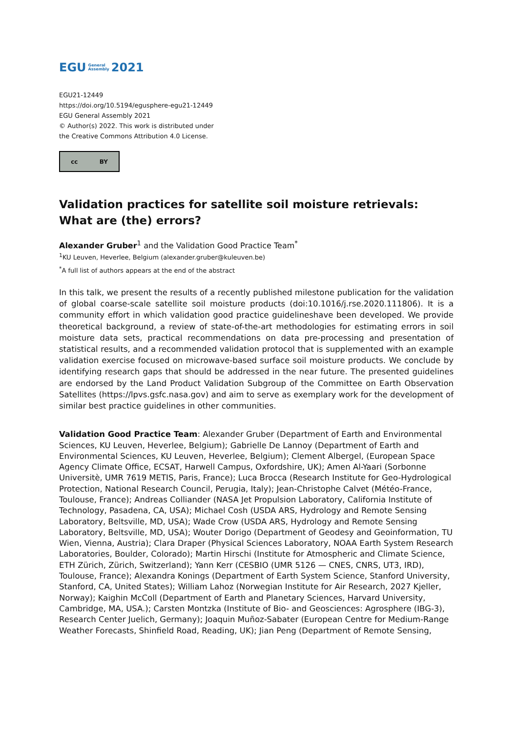EGU General
Assembly 2021
EGU21-12449
https://doi.org/10.5194/egusphere-egu21-12449
EGU General Assembly 2021
© Author(s) 2022. This work is distributed under
the Creative Commons Attribution 4.0 License.
cc BY
Validation practices for satellite soil moisture retrievals: What are (the) errors?
Alexander Gruber<sup>1</sup> and the Validation Good Practice Team<sup>*</sup>
<sup>1</sup> KU Leuven, Heverlee, Belgium (alexander.gruber@kuleuven.be)
<sup>*</sup> A full list of authors appears at the end of the abstract
In this talk, we present the results of a recently published milestone publication for the validation of global coarse-scale satellite soil moisture products (doi:10.1016/j.rse.2020.111806). It is a community effort in which validation good practice guidelineshave been developed. We provide theoretical background, a review of state-of-the-art methodologies for estimating errors in soil moisture data sets, practical recommendations on data pre-processing and presentation of statistical results, and a recommended validation protocol that is supplemented with an example validation exercise focused on microwave-based surface soil moisture products. We conclude by identifying research gaps that should be addressed in the near future. The presented guidelines are endorsed by the Land Product Validation Subgroup of the Committee on Earth Observation Satellites (https://lpvs.gsfc.nasa.gov) and aim to serve as exemplary work for the development of similar best practice guidelines in other communities.
Validation Good Practice Team: Alexander Gruber (Department of Earth and Environmental Sciences, KU Leuven, Heverlee, Belgium); Gabrielle De Lannoy (Department of Earth and Environmental Sciences, KU Leuven, Heverlee, Belgium); Clement Albergel, (European Space Agency Climate Office, ECSAT, Harwell Campus, Oxfordshire, UK); Amen Al-Yaari (Sorbonne Universitè, UMR 7619 METIS, Paris, France); Luca Brocca (Research Institute for Geo-Hydrological Protection, National Research Council, Perugia, Italy); Jean-Christophe Calvet (Météo-France, Toulouse, France); Andreas Colliander (NASA Jet Propulsion Laboratory, California Institute of Technology, Pasadena, CA, USA); Michael Cosh (USDA ARS, Hydrology and Remote Sensing Laboratory, Beltsville, MD, USA); Wade Crow (USDA ARS, Hydrology and Remote Sensing Laboratory, Beltsville, MD, USA); Wouter Dorigo (Department of Geodesy and Geoinformation, TU Wien, Vienna, Austria); Clara Draper (Physical Sciences Laboratory, NOAA Earth System Research Laboratories, Boulder, Colorado); Martin Hirschi (Institute for Atmospheric and Climate Science, ETH Zürich, Zürich, Switzerland); Yann Kerr (CESBIO (UMR 5126 — CNES, CNRS, UT3, IRD), Toulouse, France); Alexandra Konings (Department of Earth System Science, Stanford University, Stanford, CA, United States); William Lahoz (Norwegian Institute for Air Research, 2027 Kjeller, Norway); Kaighin McColl (Department of Earth and Planetary Sciences, Harvard University, Cambridge, MA, USA.); Carsten Montzka (Institute of Bio- and Geosciences: Agrosphere (IBG-3), Research Center Juelich, Germany); Joaquin Muñoz-Sabater (European Centre for Medium-Range Weather Forecasts, Shinfield Road, Reading, UK); Jian Peng (Department of Remote Sensing,